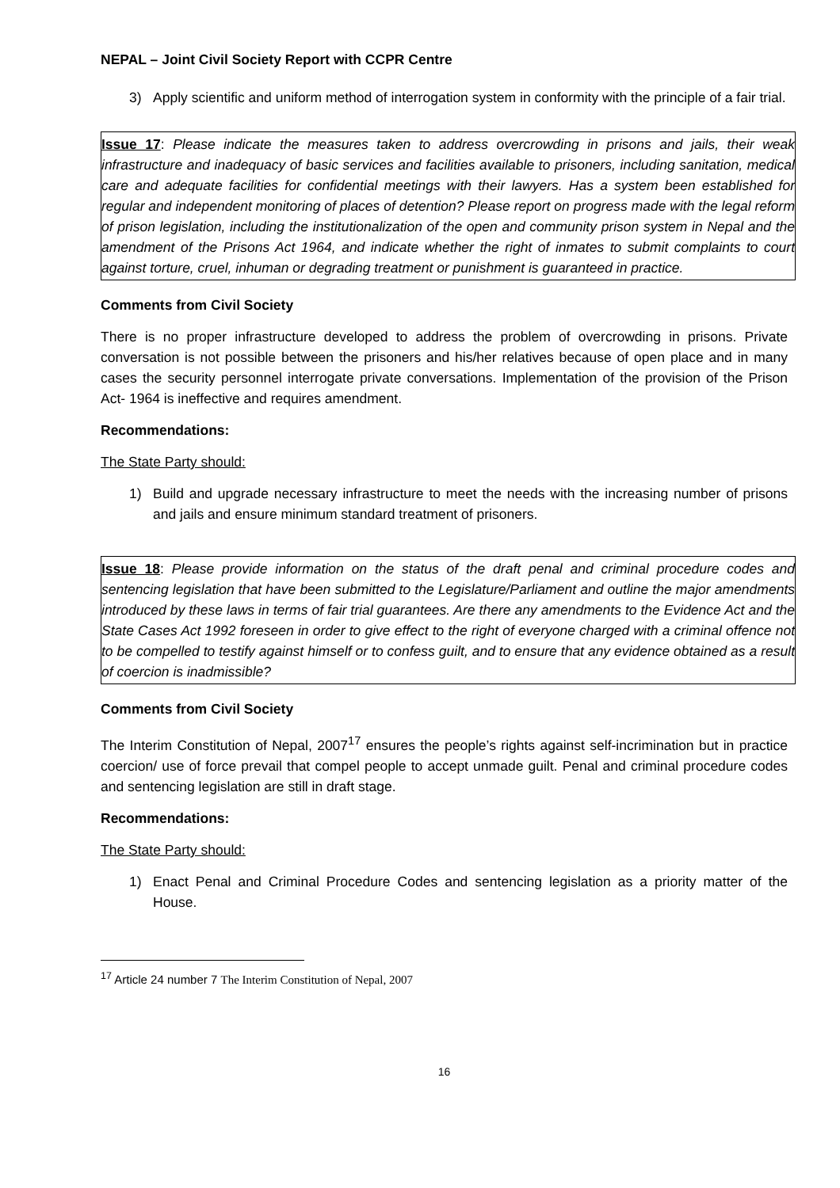NEPAL – Joint Civil Society Report with CCPR Centre
3) Apply scientific and uniform method of interrogation system in conformity with the principle of a fair trial.
Issue 17: Please indicate the measures taken to address overcrowding in prisons and jails, their weak infrastructure and inadequacy of basic services and facilities available to prisoners, including sanitation, medical care and adequate facilities for confidential meetings with their lawyers. Has a system been established for regular and independent monitoring of places of detention? Please report on progress made with the legal reform of prison legislation, including the institutionalization of the open and community prison system in Nepal and the amendment of the Prisons Act 1964, and indicate whether the right of inmates to submit complaints to court against torture, cruel, inhuman or degrading treatment or punishment is guaranteed in practice.
Comments from Civil Society
There is no proper infrastructure developed to address the problem of overcrowding in prisons. Private conversation is not possible between the prisoners and his/her relatives because of open place and in many cases the security personnel interrogate private conversations. Implementation of the provision of the Prison Act- 1964 is ineffective and requires amendment.
Recommendations:
The State Party should:
1) Build and upgrade necessary infrastructure to meet the needs with the increasing number of prisons and jails and ensure minimum standard treatment of prisoners.
Issue 18: Please provide information on the status of the draft penal and criminal procedure codes and sentencing legislation that have been submitted to the Legislature/Parliament and outline the major amendments introduced by these laws in terms of fair trial guarantees. Are there any amendments to the Evidence Act and the State Cases Act 1992 foreseen in order to give effect to the right of everyone charged with a criminal offence not to be compelled to testify against himself or to confess guilt, and to ensure that any evidence obtained as a result of coercion is inadmissible?
Comments from Civil Society
The Interim Constitution of Nepal, 2007<sup>17</sup> ensures the people’s rights against self-incrimination but in practice coercion/ use of force prevail that compel people to accept unmade guilt. Penal and criminal procedure codes and sentencing legislation are still in draft stage.
Recommendations:
The State Party should:
1) Enact Penal and Criminal Procedure Codes and sentencing legislation as a priority matter of the House.
<sup>17</sup> Article 24 number 7 The Interim Constitution of Nepal, 2007
16